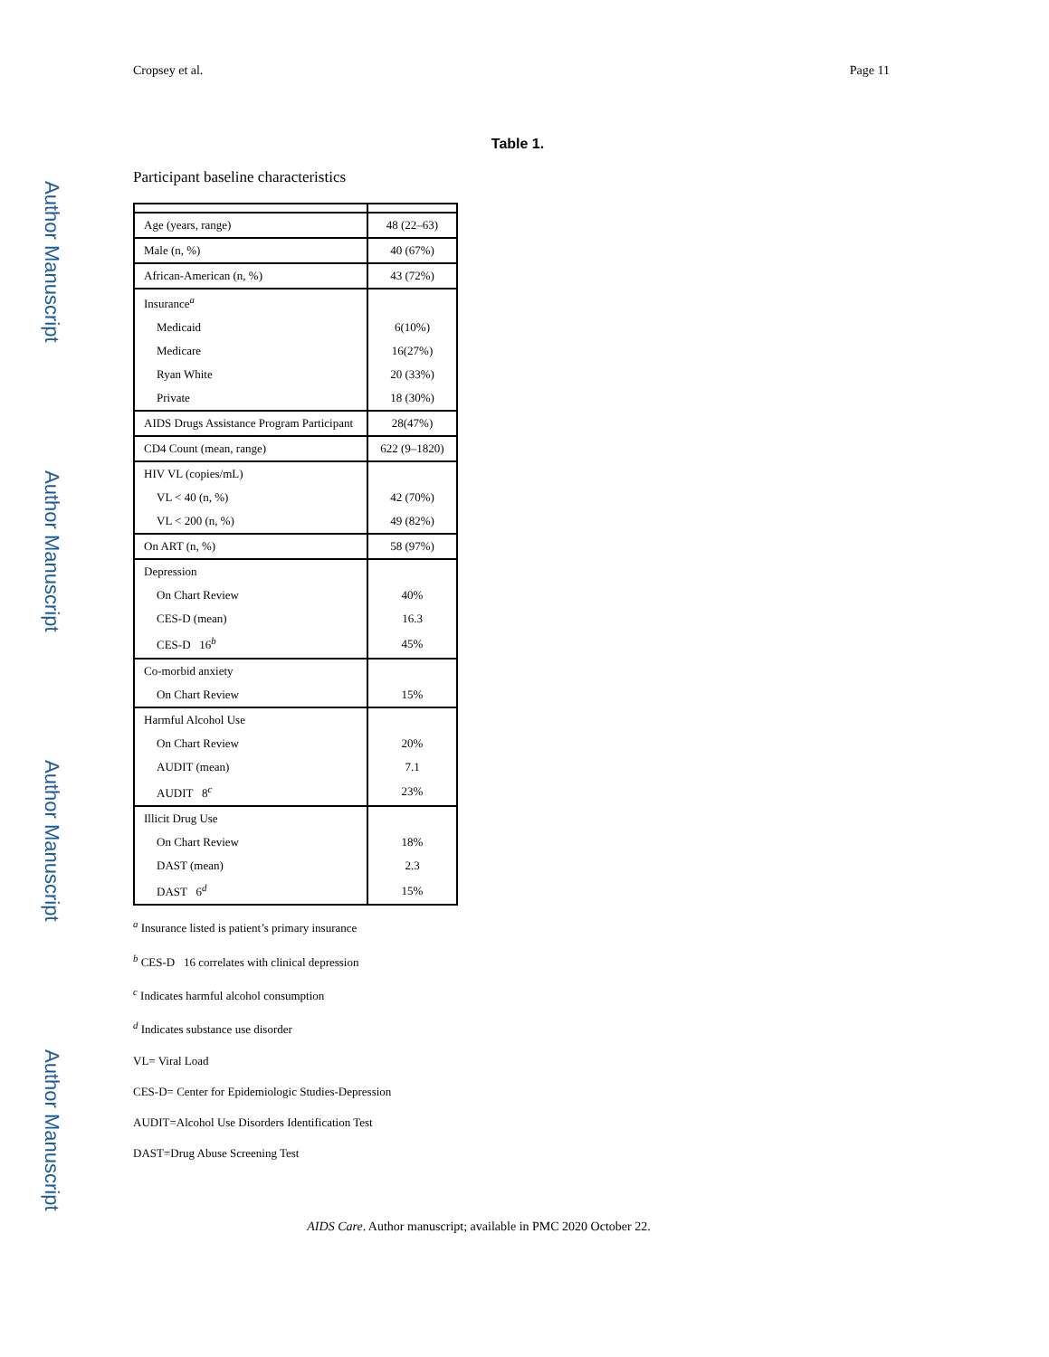Author Manuscript
Author Manuscript
Author Manuscript
Author Manuscript
Cropsey et al. Page 11
Table 1.
Participant baseline characteristics
| Age (years, range) | 48 (22–63) |
| Male (n, %) | 40 (67%) |
| African-American (n, %) | 43 (72%) |
| Insurance<sup>a</sup> | |
| Medicaid | 6(10%) |
| Medicare | 16(27%) |
| Ryan White | 20 (33%) |
| Private | 18 (30%) |
| AIDS Drugs Assistance Program Participant | 28(47%) |
| CD4 Count (mean, range) | 622 (9–1820) |
| HIV VL (copies/mL) | |
| VL < 40 (n, %) | 42 (70%) |
| VL < 200 (n, %) | 49 (82%) |
| On ART (n, %) | 58 (97%) |
| Depression | |
| On Chart Review | 40% |
| CES-D (mean) | 16.3 |
| CES-D 16<sup>b</sup> | 45% |
| Co-morbid anxiety | |
| On Chart Review | 15% |
| Harmful Alcohol Use | |
| On Chart Review | 20% |
| AUDIT (mean) | 7.1 |
| AUDIT 8<sup>c</sup> | 23% |
| Illicit Drug Use | |
| On Chart Review | 18% |
| DAST (mean) | 2.3 |
| DAST 6<sup>d</sup> | 15% |
<sup>a</sup> Insurance listed is patient’s primary insurance
<sup>b</sup> CES-D 16 correlates with clinical depression
<sup>c</sup> Indicates harmful alcohol consumption
<sup>d</sup> Indicates substance use disorder
VL= Viral Load
CES-D= Center for Epidemiologic Studies-Depression
AUDIT=Alcohol Use Disorders Identification Test
DAST=Drug Abuse Screening Test
AIDS Care. Author manuscript; available in PMC 2020 October 22.